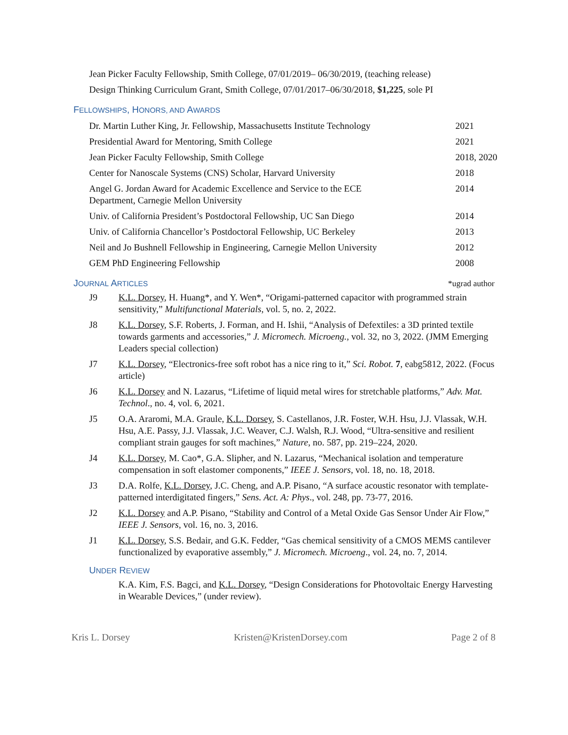Jean Picker Faculty Fellowship, Smith College, 07/01/2019– 06/30/2019, (teaching release)
Design Thinking Curriculum Grant, Smith College, 07/01/2017–06/30/2018, $1,225, sole PI
FELLOWSHIPS, HONORS, AND AWARDS
| Dr. Martin Luther King, Jr. Fellowship, Massachusetts Institute Technology | 2021 |
| Presidential Award for Mentoring, Smith College | 2021 |
| Jean Picker Faculty Fellowship, Smith College | 2018, 2020 |
| Center for Nanoscale Systems (CNS) Scholar, Harvard University | 2018 |
| Angel G. Jordan Award for Academic Excellence and Service to the ECE Department, Carnegie Mellon University | 2014 |
| Univ. of California President’s Postdoctoral Fellowship, UC San Diego | 2014 |
| Univ. of California Chancellor’s Postdoctoral Fellowship, UC Berkeley | 2013 |
| Neil and Jo Bushnell Fellowship in Engineering, Carnegie Mellon University | 2012 |
| GEM PhD Engineering Fellowship | 2008 |
JOURNAL ARTICLES
*ugrad author
J9 K.L. Dorsey, H. Huang*, and Y. Wen*, “Origami-patterned capacitor with programmed strain sensitivity,” Multifunctional Materials, vol. 5, no. 2, 2022.
J8 K.L. Dorsey, S.F. Roberts, J. Forman, and H. Ishii, “Analysis of Defextiles: a 3D printed textile towards garments and accessories,” J. Micromech. Microeng., vol. 32, no 3, 2022. (JMM Emerging Leaders special collection)
J7 K.L. Dorsey, “Electronics-free soft robot has a nice ring to it,” Sci. Robot. 7, eabg5812, 2022. (Focus article)
J6 K.L. Dorsey and N. Lazarus, “Lifetime of liquid metal wires for stretchable platforms,” Adv. Mat. Technol., no. 4, vol. 6, 2021.
J5 O.A. Araromi, M.A. Graule, K.L. Dorsey, S. Castellanos, J.R. Foster, W.H. Hsu, J.J. Vlassak, W.H. Hsu, A.E. Passy, J.J. Vlassak, J.C. Weaver, C.J. Walsh, R.J. Wood, “Ultra-sensitive and resilient compliant strain gauges for soft machines,” Nature, no. 587, pp. 219–224, 2020.
J4 K.L. Dorsey, M. Cao*, G.A. Slipher, and N. Lazarus, “Mechanical isolation and temperature compensation in soft elastomer components,” IEEE J. Sensors, vol. 18, no. 18, 2018.
J3 D.A. Rolfe, K.L. Dorsey, J.C. Cheng, and A.P. Pisano, “A surface acoustic resonator with template-patterned interdigitated fingers,” Sens. Act. A: Phys., vol. 248, pp. 73-77, 2016.
J2 K.L. Dorsey and A.P. Pisano, “Stability and Control of a Metal Oxide Gas Sensor Under Air Flow,” IEEE J. Sensors, vol. 16, no. 3, 2016.
J1 K.L. Dorsey, S.S. Bedair, and G.K. Fedder, “Gas chemical sensitivity of a CMOS MEMS cantilever functionalized by evaporative assembly,” J. Micromech. Microeng., vol. 24, no. 7, 2014.
UNDER REVIEW
K.A. Kim, F.S. Bagci, and K.L. Dorsey, “Design Considerations for Photovoltaic Energy Harvesting in Wearable Devices,” (under review).
Kris L. Dorsey Kristen@KristenDorsey.com Page 2 of 8